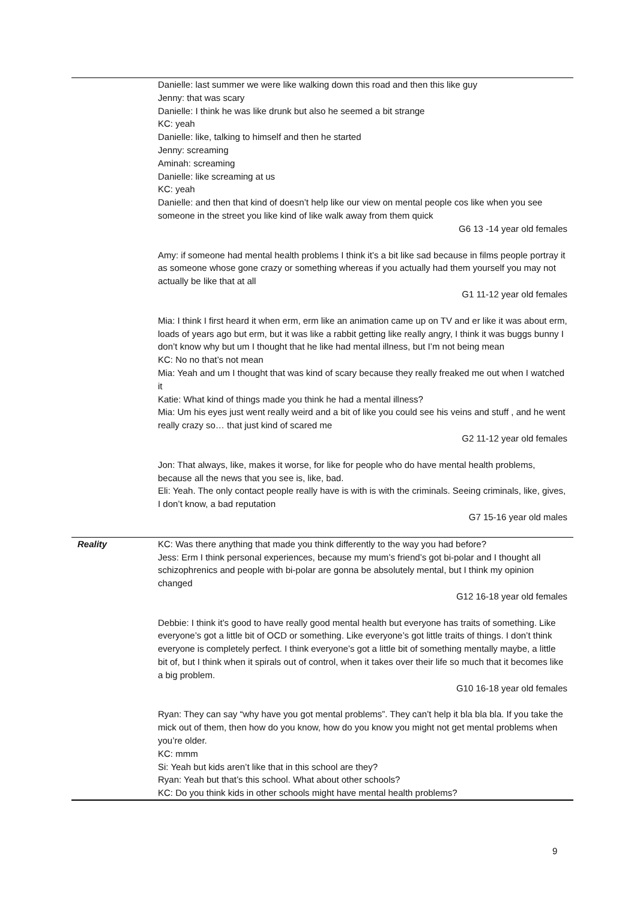| | Danielle: last summer we were like walking down this road and then this like guy Jenny: that was scary Danielle: I think he was like drunk but also he seemed a bit strange KC: yeah Danielle: like, talking to himself and then he started Jenny: screaming Aminah: screaming Danielle: like screaming at us KC: yeah Danielle: and then that kind of doesn’t help like our view on mental people cos like when you see someone in the street you like kind of like walk away from them quick G6 13 -14 year old females Amy: if someone had mental health problems I think it’s a bit like sad because in films people portray it as someone whose gone crazy or something whereas if you actually had them yourself you may not actually be like that at all G1 11-12 year old females Mia: I think I first heard it when erm, erm like an animation came up on TV and er like it was about erm, loads of years ago but erm, but it was like a rabbit getting like really angry, I think it was buggs bunny I don’t know why but um I thought that he like had mental illness, but I’m not being mean KC: No no that’s not mean Mia: Yeah and um I thought that was kind of scary because they really freaked me out when I watched it Katie: What kind of things made you think he had a mental illness? Mia: Um his eyes just went really weird and a bit of like you could see his veins and stuff , and he went really crazy so… that just kind of scared me G2 11-12 year old females Jon: That always, like, makes it worse, for like for people who do have mental health problems, because all the news that you see is, like, bad. Eli: Yeah. The only contact people really have is with is with the criminals. Seeing criminals, like, gives, I don’t know, a bad reputation G7 15-16 year old males |
| Reality | KC: Was there anything that made you think differently to the way you had before? Jess: Erm I think personal experiences, because my mum’s friend’s got bi-polar and I thought all schizophrenics and people with bi-polar are gonna be absolutely mental, but I think my opinion changed G12 16-18 year old females Debbie: I think it’s good to have really good mental health but everyone has traits of something. Like everyone’s got a little bit of OCD or something. Like everyone’s got little traits of things. I don’t think everyone is completely perfect. I think everyone’s got a little bit of something mentally maybe, a little bit of, but I think when it spirals out of control, when it takes over their life so much that it becomes like a big problem. G10 16-18 year old females Ryan: They can say “why have you got mental problems”. They can’t help it bla bla bla. If you take the mick out of them, then how do you know, how do you know you might not get mental problems when you’re older. KC: mmm Si: Yeah but kids aren’t like that in this school are they? Ryan: Yeah but that’s this school. What about other schools? KC: Do you think kids in other schools might have mental health problems? |
9